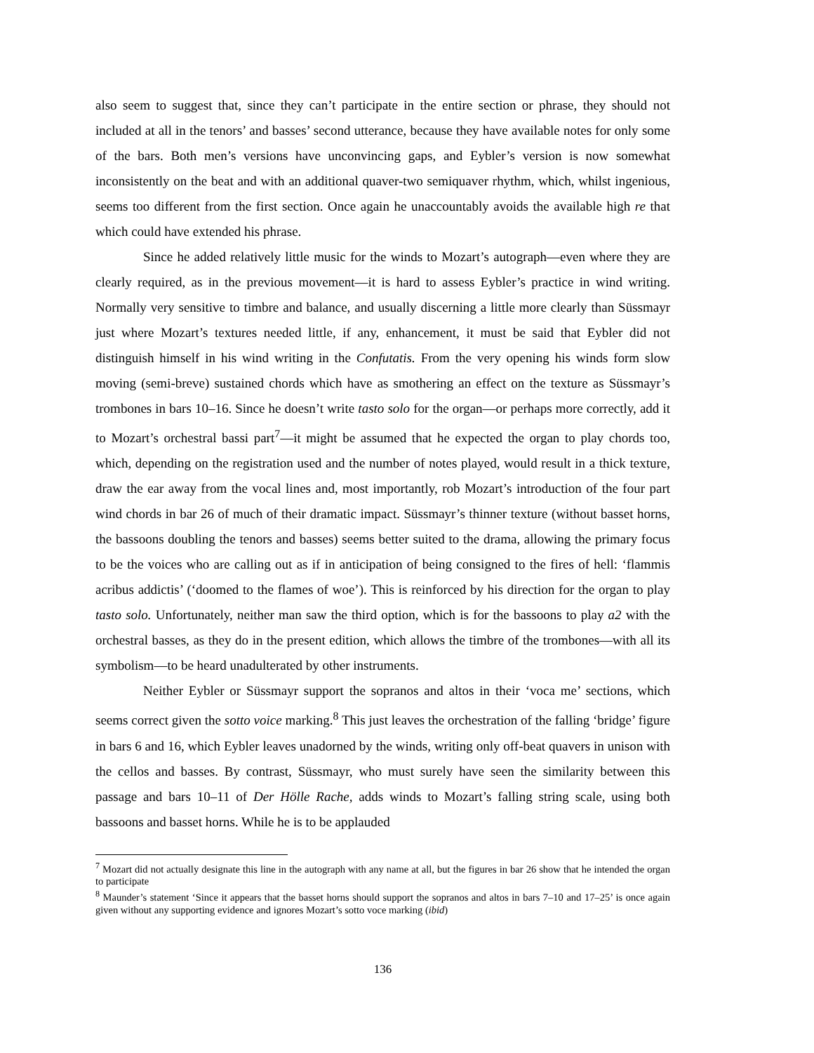also seem to suggest that, since they can’t participate in the entire section or phrase, they should not included at all in the tenors’ and basses’ second utterance, because they have available notes for only some of the bars. Both men’s versions have unconvincing gaps, and Eybler’s version is now somewhat inconsistently on the beat and with an additional quaver-two semiquaver rhythm, which, whilst ingenious, seems too different from the first section. Once again he unaccountably avoids the available high re that which could have extended his phrase.
Since he added relatively little music for the winds to Mozart’s autograph—even where they are clearly required, as in the previous movement—it is hard to assess Eybler’s practice in wind writing. Normally very sensitive to timbre and balance, and usually discerning a little more clearly than Süssmayr just where Mozart’s textures needed little, if any, enhancement, it must be said that Eybler did not distinguish himself in his wind writing in the Confutatis. From the very opening his winds form slow moving (semi-breve) sustained chords which have as smothering an effect on the texture as Süssmayr’s trombones in bars 10–16. Since he doesn’t write tasto solo for the organ—or perhaps more correctly, add it to Mozart’s orchestral bassi part<sup>7</sup>—it might be assumed that he expected the organ to play chords too, which, depending on the registration used and the number of notes played, would result in a thick texture, draw the ear away from the vocal lines and, most importantly, rob Mozart’s introduction of the four part wind chords in bar 26 of much of their dramatic impact. Süssmayr’s thinner texture (without basset horns, the bassoons doubling the tenors and basses) seems better suited to the drama, allowing the primary focus to be the voices who are calling out as if in anticipation of being consigned to the fires of hell: ‘flammis acribus addictis’ (‘doomed to the flames of woe’). This is reinforced by his direction for the organ to play tasto solo. Unfortunately, neither man saw the third option, which is for the bassoons to play a2 with the orchestral basses, as they do in the present edition, which allows the timbre of the trombones—with all its symbolism—to be heard unadulterated by other instruments.
Neither Eybler or Süssmayr support the sopranos and altos in their ‘voca me’ sections, which seems correct given the sotto voice marking.<sup>8</sup> This just leaves the orchestration of the falling ‘bridge’ figure in bars 6 and 16, which Eybler leaves unadorned by the winds, writing only off-beat quavers in unison with the cellos and basses. By contrast, Süssmayr, who must surely have seen the similarity between this passage and bars 10–11 of Der Hölle Rache, adds winds to Mozart’s falling string scale, using both bassoons and basset horns. While he is to be applauded
<sup>7</sup> Mozart did not actually designate this line in the autograph with any name at all, but the figures in bar 26 show that he intended the organ to participate
<sup>8</sup> Maunder’s statement ‘Since it appears that the basset horns should support the sopranos and altos in bars 7–10 and 17–25’ is once again given without any supporting evidence and ignores Mozart’s sotto voce marking (ibid)
136